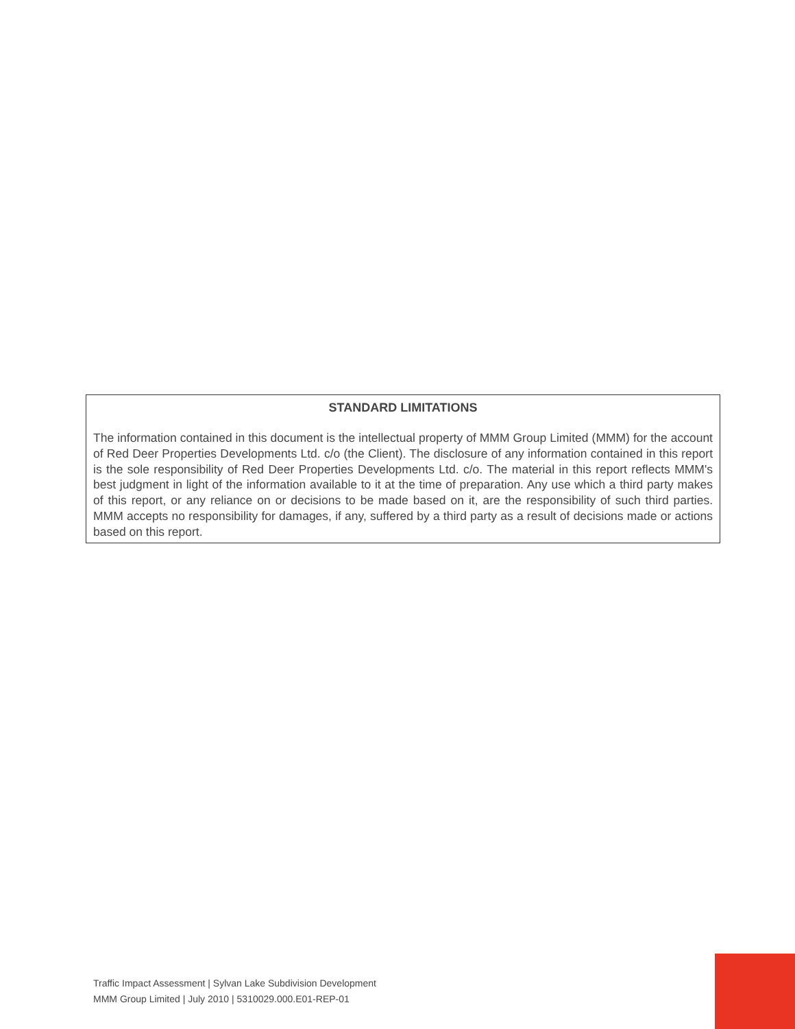STANDARD LIMITATIONS
The information contained in this document is the intellectual property of MMM Group Limited (MMM) for the account of Red Deer Properties Developments Ltd. c/o (the Client). The disclosure of any information contained in this report is the sole responsibility of Red Deer Properties Developments Ltd. c/o. The material in this report reflects MMM's best judgment in light of the information available to it at the time of preparation. Any use which a third party makes of this report, or any reliance on or decisions to be made based on it, are the responsibility of such third parties. MMM accepts no responsibility for damages, if any, suffered by a third party as a result of decisions made or actions based on this report.
Traffic Impact Assessment | Sylvan Lake Subdivision Development
MMM Group Limited | July 2010 | 5310029.000.E01-REP-01